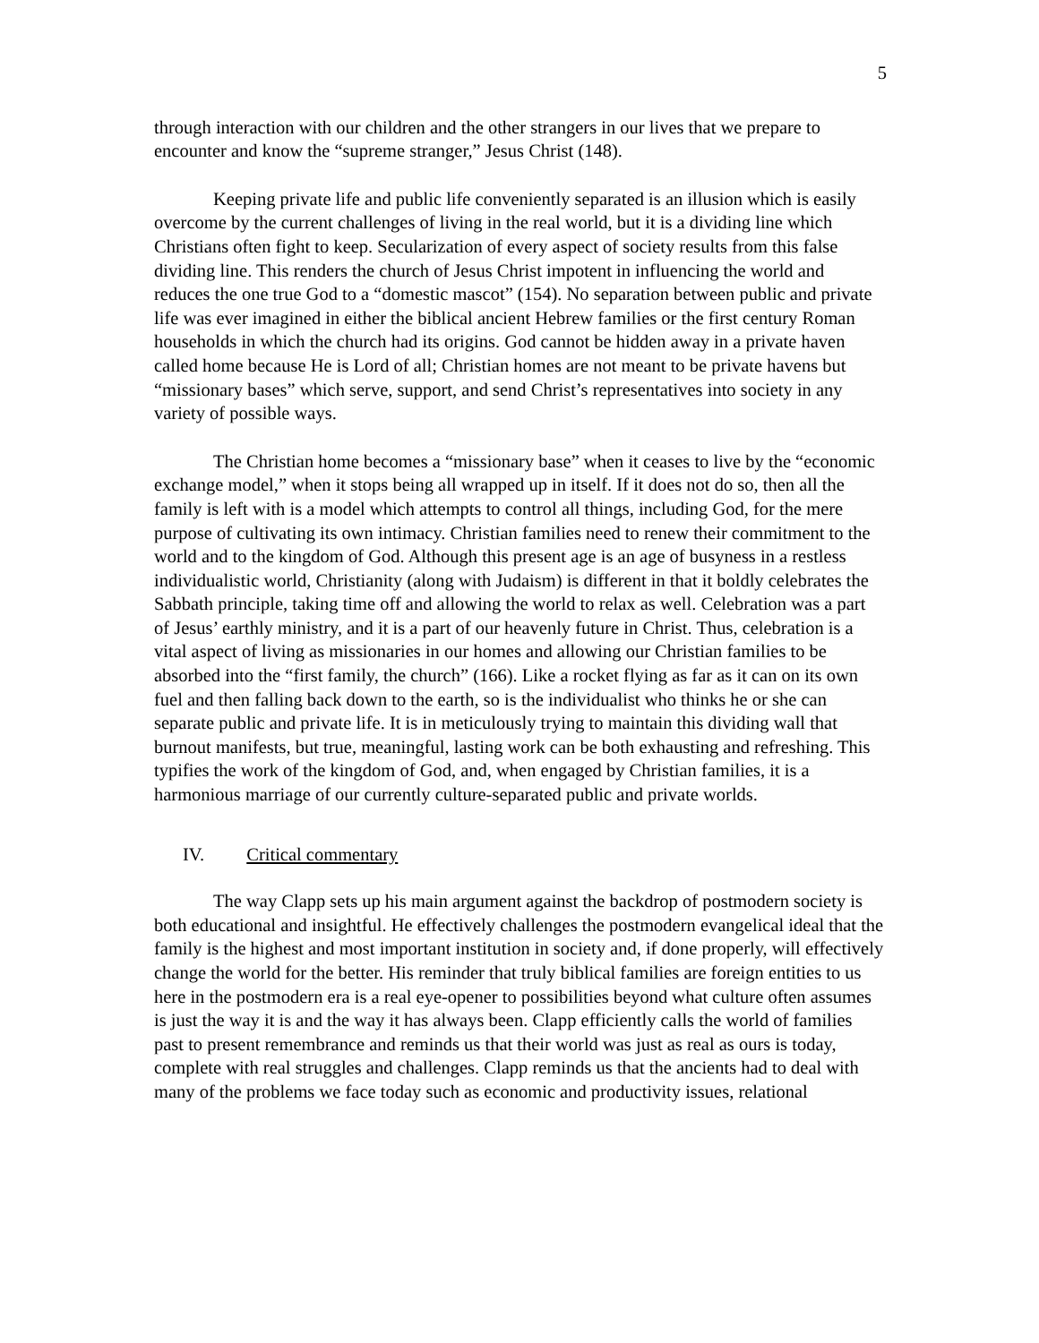5
through interaction with our children and the other strangers in our lives that we prepare to encounter and know the “supreme stranger,” Jesus Christ (148).
Keeping private life and public life conveniently separated is an illusion which is easily overcome by the current challenges of living in the real world, but it is a dividing line which Christians often fight to keep. Secularization of every aspect of society results from this false dividing line. This renders the church of Jesus Christ impotent in influencing the world and reduces the one true God to a “domestic mascot” (154). No separation between public and private life was ever imagined in either the biblical ancient Hebrew families or the first century Roman households in which the church had its origins. God cannot be hidden away in a private haven called home because He is Lord of all; Christian homes are not meant to be private havens but “missionary bases” which serve, support, and send Christ’s representatives into society in any variety of possible ways.
The Christian home becomes a “missionary base” when it ceases to live by the “economic exchange model,” when it stops being all wrapped up in itself. If it does not do so, then all the family is left with is a model which attempts to control all things, including God, for the mere purpose of cultivating its own intimacy. Christian families need to renew their commitment to the world and to the kingdom of God. Although this present age is an age of busyness in a restless individualistic world, Christianity (along with Judaism) is different in that it boldly celebrates the Sabbath principle, taking time off and allowing the world to relax as well. Celebration was a part of Jesus’ earthly ministry, and it is a part of our heavenly future in Christ. Thus, celebration is a vital aspect of living as missionaries in our homes and allowing our Christian families to be absorbed into the “first family, the church” (166). Like a rocket flying as far as it can on its own fuel and then falling back down to the earth, so is the individualist who thinks he or she can separate public and private life. It is in meticulously trying to maintain this dividing wall that burnout manifests, but true, meaningful, lasting work can be both exhausting and refreshing. This typifies the work of the kingdom of God, and, when engaged by Christian families, it is a harmonious marriage of our currently culture-separated public and private worlds.
IV. Critical commentary
The way Clapp sets up his main argument against the backdrop of postmodern society is both educational and insightful. He effectively challenges the postmodern evangelical ideal that the family is the highest and most important institution in society and, if done properly, will effectively change the world for the better. His reminder that truly biblical families are foreign entities to us here in the postmodern era is a real eye-opener to possibilities beyond what culture often assumes is just the way it is and the way it has always been. Clapp efficiently calls the world of families past to present remembrance and reminds us that their world was just as real as ours is today, complete with real struggles and challenges. Clapp reminds us that the ancients had to deal with many of the problems we face today such as economic and productivity issues, relational